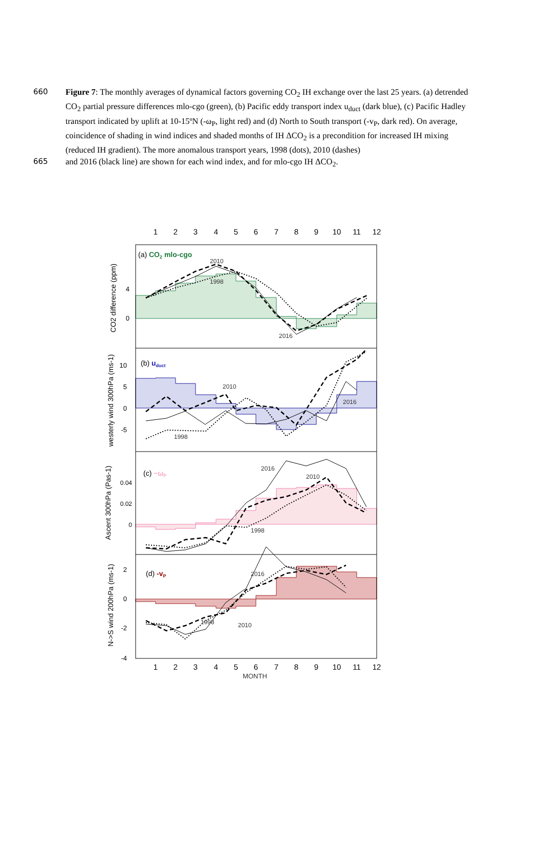660
Figure 7: The monthly averages of dynamical factors governing CO<sub>2</sub> IH exchange over the last 25 years. (a) detrended CO<sub>2</sub> partial pressure differences mlo-cgo (green), (b) Pacific eddy transport index u<sub>duct</sub> (dark blue), (c) Pacific Hadley transport indicated by uplift at 10-15ºN (-ω<sub>P</sub>, light red) and (d) North to South transport (-v<sub>P</sub>, dark red). On average, coincidence of shading in wind indices and shaded months of IH ΔCO<sub>2</sub> is a precondition for increased IH mixing (reduced IH gradient). The more anomalous transport years, 1998 (dots), 2010 (dashes)
665
and 2016 (black line) are shown for each wind index, and for mlo-cgo IH ΔCO<sub>2</sub>.
1
2
3
4
5
6
7
8
9
10
11
12
(a) CO2 mlo-cgo
2010
1998
2016
4
0
CO2 difference (ppm)
(b) uduct
2010
1998
2016
10
5
0
-5
westerly wind 300hPa (ms-1)
(c) −ωP
2016
2010
1998
0.04
0.02
0
Ascent 300hPa (Pas-1)
(d) -vP
2016
1998
2010
2
0
-2
-4
N->S wind 200hPa (ms-1)
1
2
3
4
5
6
7
8
9
10
11
12
MONTH